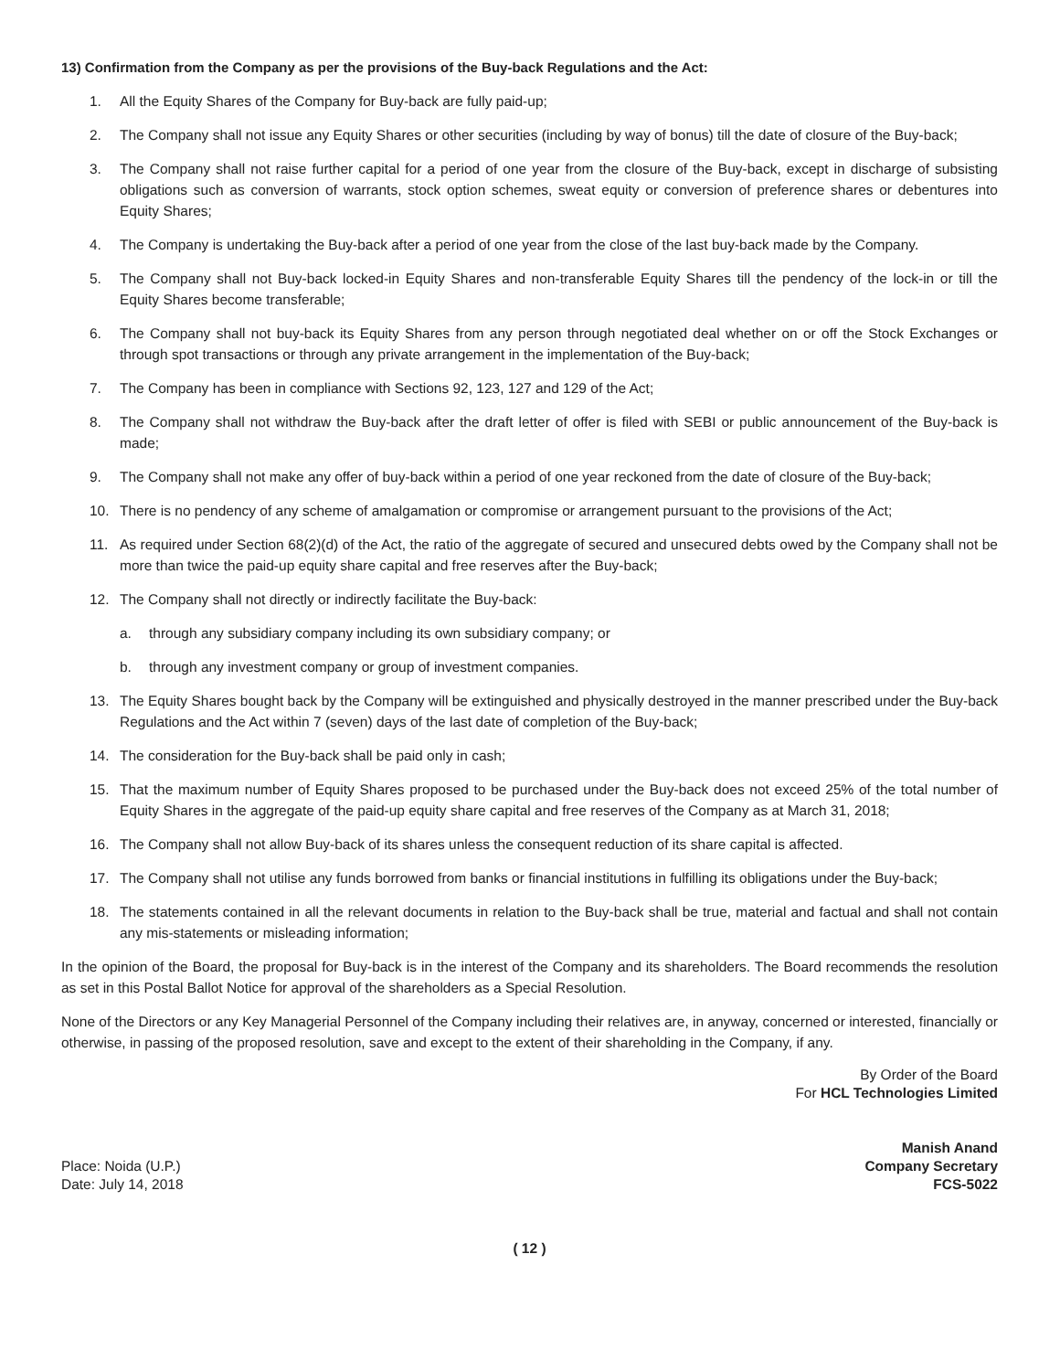13) Confirmation from the Company as per the provisions of the Buy-back Regulations and the Act:
1. All the Equity Shares of the Company for Buy-back are fully paid-up;
2. The Company shall not issue any Equity Shares or other securities (including by way of bonus) till the date of closure of the Buy-back;
3. The Company shall not raise further capital for a period of one year from the closure of the Buy-back, except in discharge of subsisting obligations such as conversion of warrants, stock option schemes, sweat equity or conversion of preference shares or debentures into Equity Shares;
4. The Company is undertaking the Buy-back after a period of one year from the close of the last buy-back made by the Company.
5. The Company shall not Buy-back locked-in Equity Shares and non-transferable Equity Shares till the pendency of the lock-in or till the Equity Shares become transferable;
6. The Company shall not buy-back its Equity Shares from any person through negotiated deal whether on or off the Stock Exchanges or through spot transactions or through any private arrangement in the implementation of the Buy-back;
7. The Company has been in compliance with Sections 92, 123, 127 and 129 of the Act;
8. The Company shall not withdraw the Buy-back after the draft letter of offer is filed with SEBI or public announcement of the Buy-back is made;
9. The Company shall not make any offer of buy-back within a period of one year reckoned from the date of closure of the Buy-back;
10. There is no pendency of any scheme of amalgamation or compromise or arrangement pursuant to the provisions of the Act;
11. As required under Section 68(2)(d) of the Act, the ratio of the aggregate of secured and unsecured debts owed by the Company shall not be more than twice the paid-up equity share capital and free reserves after the Buy-back;
12. The Company shall not directly or indirectly facilitate the Buy-back:
a. through any subsidiary company including its own subsidiary company; or
b. through any investment company or group of investment companies.
13. The Equity Shares bought back by the Company will be extinguished and physically destroyed in the manner prescribed under the Buy-back Regulations and the Act within 7 (seven) days of the last date of completion of the Buy-back;
14. The consideration for the Buy-back shall be paid only in cash;
15. That the maximum number of Equity Shares proposed to be purchased under the Buy-back does not exceed 25% of the total number of Equity Shares in the aggregate of the paid-up equity share capital and free reserves of the Company as at March 31, 2018;
16. The Company shall not allow Buy-back of its shares unless the consequent reduction of its share capital is affected.
17. The Company shall not utilise any funds borrowed from banks or financial institutions in fulfilling its obligations under the Buy-back;
18. The statements contained in all the relevant documents in relation to the Buy-back shall be true, material and factual and shall not contain any mis-statements or misleading information;
In the opinion of the Board, the proposal for Buy-back is in the interest of the Company and its shareholders. The Board recommends the resolution as set in this Postal Ballot Notice for approval of the shareholders as a Special Resolution.
None of the Directors or any Key Managerial Personnel of the Company including their relatives are, in anyway, concerned or interested, financially or otherwise, in passing of the proposed resolution, save and except to the extent of their shareholding in the Company, if any.
By Order of the Board
For HCL Technologies Limited
Place: Noida (U.P.)
Date: July 14, 2018
Manish Anand
Company Secretary
FCS-5022
( 12 )